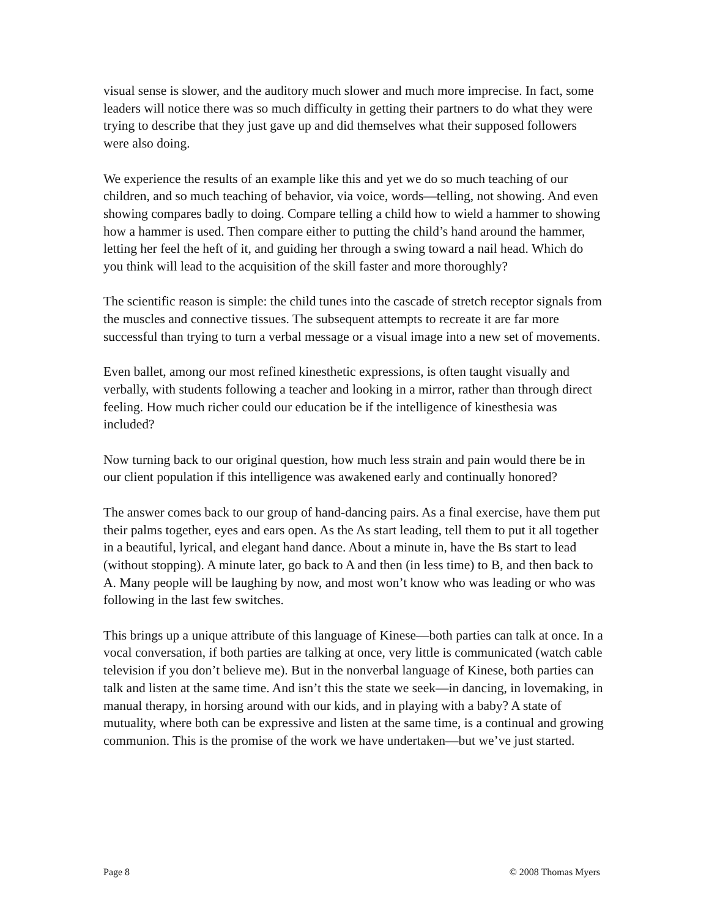visual sense is slower, and the auditory much slower and much more imprecise. In fact, some leaders will notice there was so much difficulty in getting their partners to do what they were trying to describe that they just gave up and did themselves what their supposed followers were also doing.
We experience the results of an example like this and yet we do so much teaching of our children, and so much teaching of behavior, via voice, words—telling, not showing. And even showing compares badly to doing. Compare telling a child how to wield a hammer to showing how a hammer is used. Then compare either to putting the child’s hand around the hammer, letting her feel the heft of it, and guiding her through a swing toward a nail head. Which do you think will lead to the acquisition of the skill faster and more thoroughly?
The scientific reason is simple: the child tunes into the cascade of stretch receptor signals from the muscles and connective tissues. The subsequent attempts to recreate it are far more successful than trying to turn a verbal message or a visual image into a new set of movements.
Even ballet, among our most refined kinesthetic expressions, is often taught visually and verbally, with students following a teacher and looking in a mirror, rather than through direct feeling. How much richer could our education be if the intelligence of kinesthesia was included?
Now turning back to our original question, how much less strain and pain would there be in our client population if this intelligence was awakened early and continually honored?
The answer comes back to our group of hand-dancing pairs. As a final exercise, have them put their palms together, eyes and ears open. As the As start leading, tell them to put it all together in a beautiful, lyrical, and elegant hand dance. About a minute in, have the Bs start to lead (without stopping). A minute later, go back to A and then (in less time) to B, and then back to A. Many people will be laughing by now, and most won’t know who was leading or who was following in the last few switches.
This brings up a unique attribute of this language of Kinese—both parties can talk at once. In a vocal conversation, if both parties are talking at once, very little is communicated (watch cable television if you don’t believe me). But in the nonverbal language of Kinese, both parties can talk and listen at the same time. And isn’t this the state we seek—in dancing, in lovemaking, in manual therapy, in horsing around with our kids, and in playing with a baby? A state of mutuality, where both can be expressive and listen at the same time, is a continual and growing communion. This is the promise of the work we have undertaken—but we’ve just started.
Page 8 © 2008 Thomas Myers